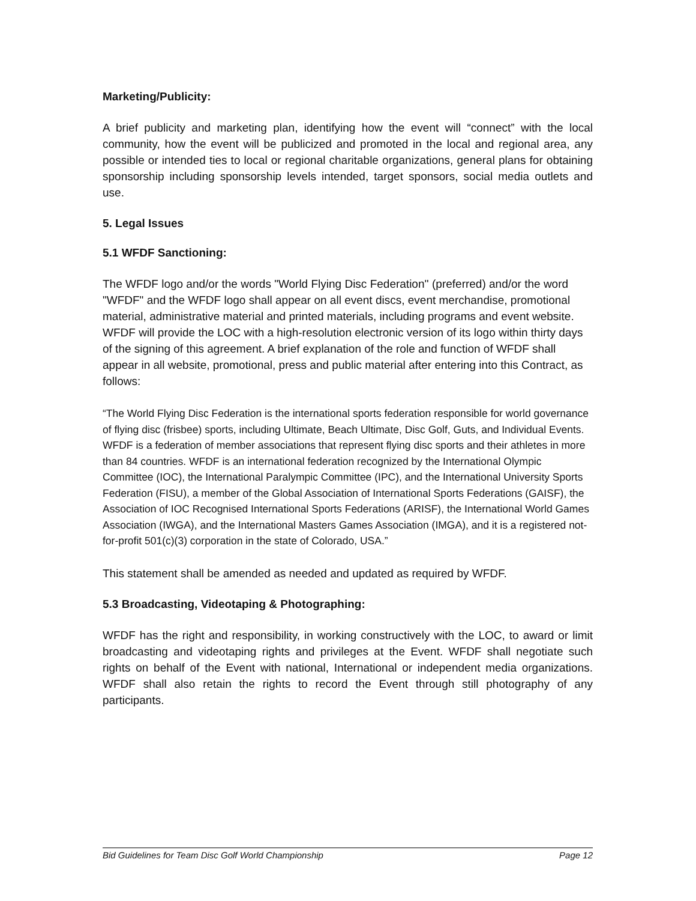Marketing/Publicity:
A brief publicity and marketing plan, identifying how the event will “connect” with the local community, how the event will be publicized and promoted in the local and regional area, any possible or intended ties to local or regional charitable organizations, general plans for obtaining sponsorship including sponsorship levels intended, target sponsors, social media outlets and use.
5. Legal Issues
5.1 WFDF Sanctioning:
The WFDF logo and/or the words "World Flying Disc Federation'' (preferred) and/or the word "WFDF" and the WFDF logo shall appear on all event discs, event merchandise, promotional material, administrative material and printed materials, including programs and event website. WFDF will provide the LOC with a high-resolution electronic version of its logo within thirty days of the signing of this agreement. A brief explanation of the role and function of WFDF shall appear in all website, promotional, press and public material after entering into this Contract, as follows:
“The World Flying Disc Federation is the international sports federation responsible for world governance of flying disc (frisbee) sports, including Ultimate, Beach Ultimate, Disc Golf, Guts, and Individual Events. WFDF is a federation of member associations that represent flying disc sports and their athletes in more than 84 countries. WFDF is an international federation recognized by the International Olympic Committee (IOC), the International Paralympic Committee (IPC), and the International University Sports Federation (FISU), a member of the Global Association of International Sports Federations (GAISF), the Association of IOC Recognised International Sports Federations (ARISF), the International World Games Association (IWGA), and the International Masters Games Association (IMGA), and it is a registered not-for-profit 501(c)(3) corporation in the state of Colorado, USA.”
This statement shall be amended as needed and updated as required by WFDF.
5.3 Broadcasting, Videotaping & Photographing:
WFDF has the right and responsibility, in working constructively with the LOC, to award or limit broadcasting and videotaping rights and privileges at the Event. WFDF shall negotiate such rights on behalf of the Event with national, International or independent media organizations. WFDF shall also retain the rights to record the Event through still photography of any participants.
Bid Guidelines for Team Disc Golf World Championship Page 12